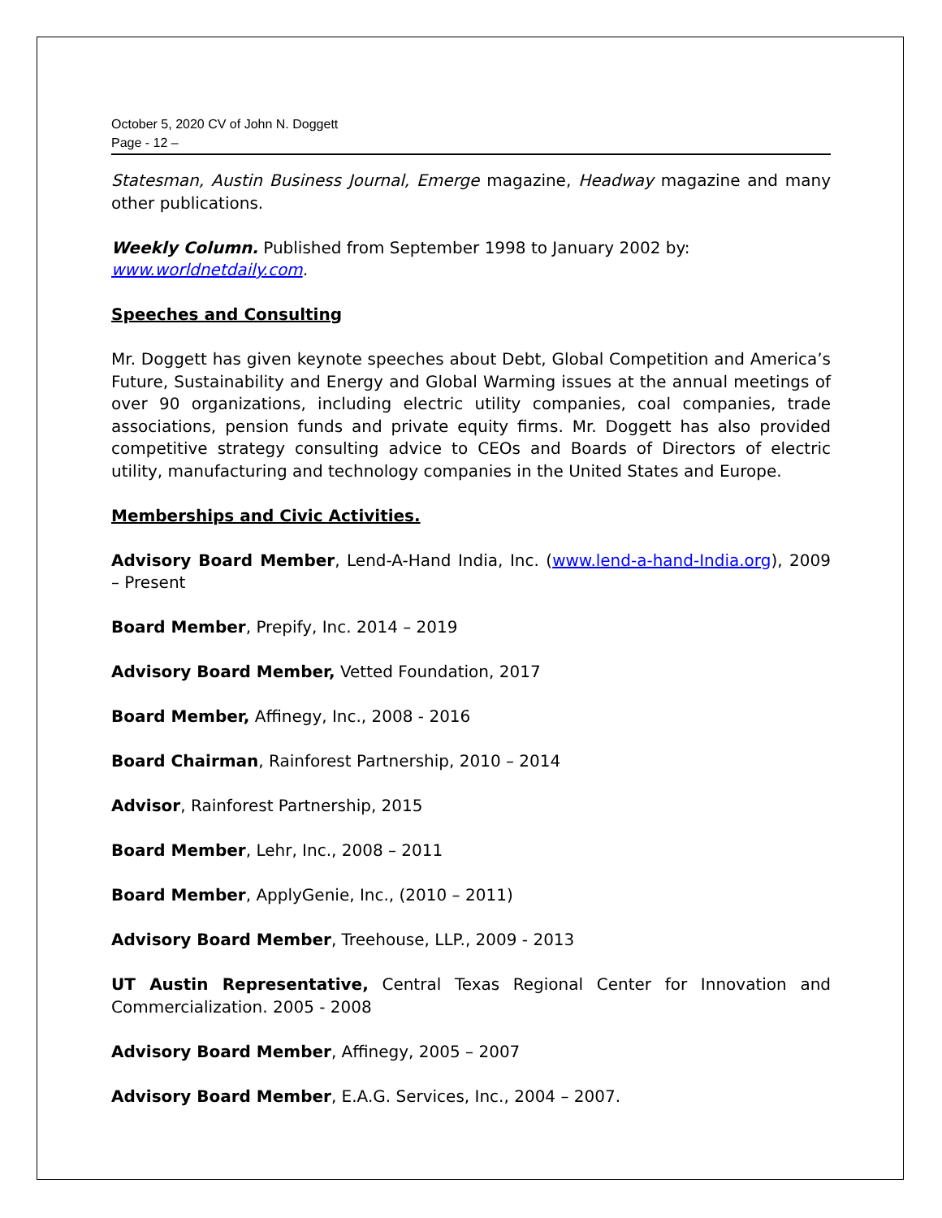October 5, 2020 CV of John N. Doggett
Page - 12 –
Statesman, Austin Business Journal, Emerge magazine, Headway magazine and many other publications.
Weekly Column. Published from September 1998 to January 2002 by:
www.worldnetdaily.com.
Speeches and Consulting
Mr. Doggett has given keynote speeches about Debt, Global Competition and America’s Future, Sustainability and Energy and Global Warming issues at the annual meetings of over 90 organizations, including electric utility companies, coal companies, trade associations, pension funds and private equity firms. Mr. Doggett has also provided competitive strategy consulting advice to CEOs and Boards of Directors of electric utility, manufacturing and technology companies in the United States and Europe.
Memberships and Civic Activities.
Advisory Board Member, Lend-A-Hand India, Inc. (www.lend-a-hand-India.org), 2009 – Present
Board Member, Prepify, Inc. 2014 – 2019
Advisory Board Member, Vetted Foundation, 2017
Board Member, Affinegy, Inc., 2008 - 2016
Board Chairman, Rainforest Partnership, 2010 – 2014
Advisor, Rainforest Partnership, 2015
Board Member, Lehr, Inc., 2008 – 2011
Board Member, ApplyGenie, Inc., (2010 – 2011)
Advisory Board Member, Treehouse, LLP., 2009 - 2013
UT Austin Representative, Central Texas Regional Center for Innovation and Commercialization. 2005 - 2008
Advisory Board Member, Affinegy, 2005 – 2007
Advisory Board Member, E.A.G. Services, Inc., 2004 – 2007.